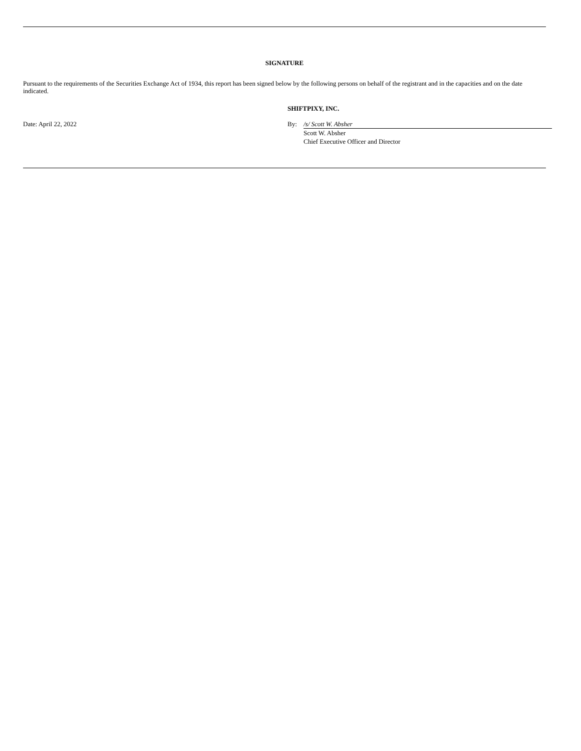SIGNATURE
Pursuant to the requirements of the Securities Exchange Act of 1934, this report has been signed below by the following persons on behalf of the registrant and in the capacities and on the date indicated.
SHIFTPIXY, INC.
| Date: April 22, 2022 | By: | /s/ Scott W. Absher |
| | | Scott W. Absher Chief Executive Officer and Director |